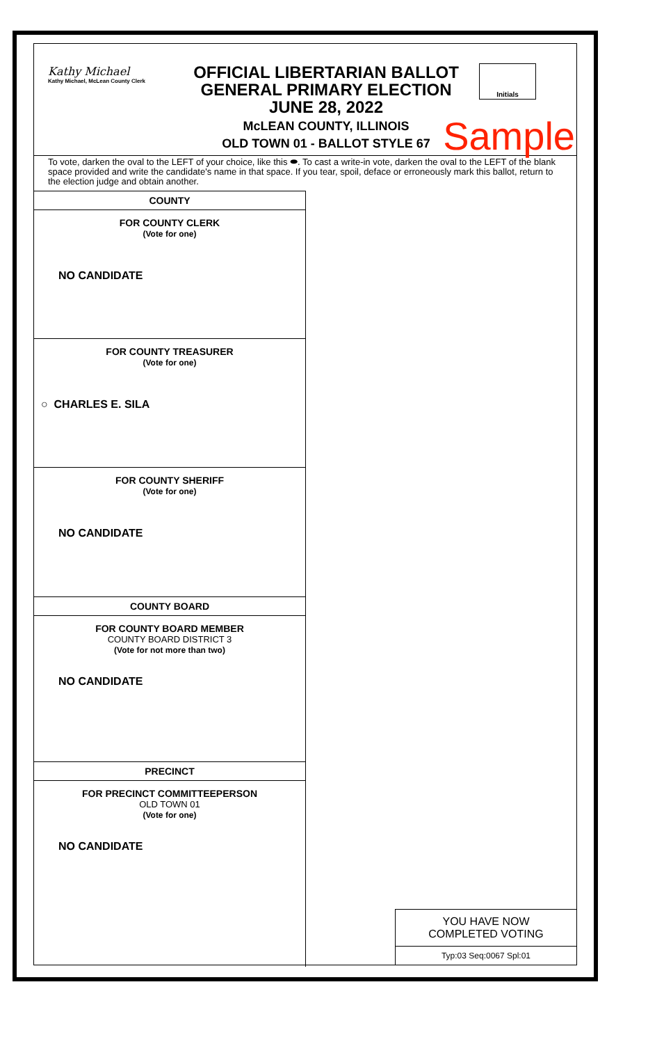Kathy Michael
Kathy Michael, McLean County Clerk
OFFICIAL LIBERTARIAN BALLOT
GENERAL PRIMARY ELECTION
JUNE 28, 2022
McLEAN COUNTY, ILLINOIS
OLD TOWN 01 - BALLOT STYLE 67
Initials
Sample
To vote, darken the oval to the LEFT of your choice, like this ⬬. To cast a write-in vote, darken the oval to the LEFT of the blank space provided and write the candidate's name in that space. If you tear, spoil, deface or erroneously mark this ballot, return to the election judge and obtain another.
COUNTY
FOR COUNTY CLERK
(Vote for one)
NO CANDIDATE
FOR COUNTY TREASURER
(Vote for one)
○ CHARLES E. SILA
FOR COUNTY SHERIFF
(Vote for one)
NO CANDIDATE
COUNTY BOARD
FOR COUNTY BOARD MEMBER
COUNTY BOARD DISTRICT 3
(Vote for not more than two)
NO CANDIDATE
PRECINCT
FOR PRECINCT COMMITTEEPERSON
OLD TOWN 01
(Vote for one)
NO CANDIDATE
YOU HAVE NOW
COMPLETED VOTING
Typ:03 Seq:0067 Spl:01